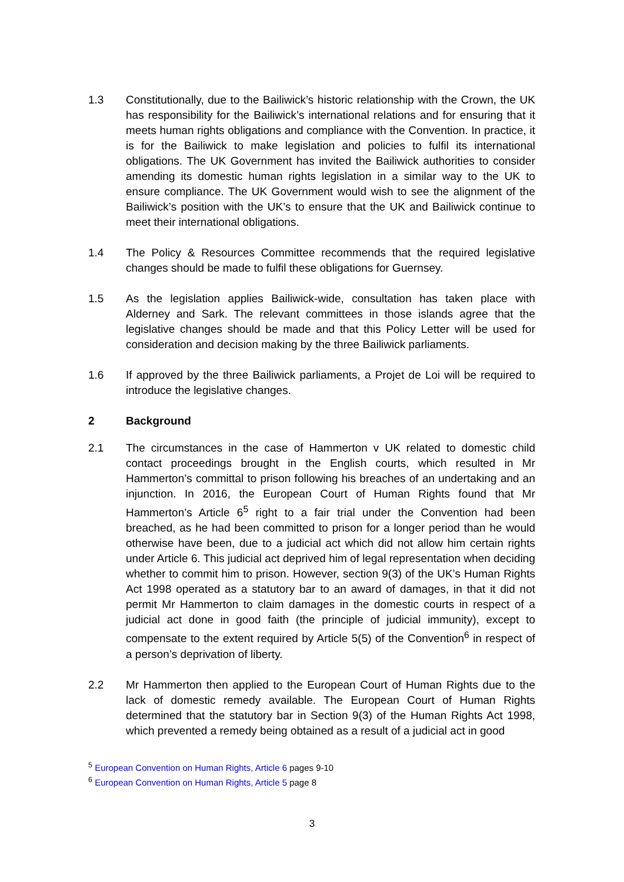1.3 Constitutionally, due to the Bailiwick’s historic relationship with the Crown, the UK has responsibility for the Bailiwick’s international relations and for ensuring that it meets human rights obligations and compliance with the Convention. In practice, it is for the Bailiwick to make legislation and policies to fulfil its international obligations. The UK Government has invited the Bailiwick authorities to consider amending its domestic human rights legislation in a similar way to the UK to ensure compliance. The UK Government would wish to see the alignment of the Bailiwick’s position with the UK’s to ensure that the UK and Bailiwick continue to meet their international obligations.
1.4 The Policy & Resources Committee recommends that the required legislative changes should be made to fulfil these obligations for Guernsey.
1.5 As the legislation applies Bailiwick-wide, consultation has taken place with Alderney and Sark. The relevant committees in those islands agree that the legislative changes should be made and that this Policy Letter will be used for consideration and decision making by the three Bailiwick parliaments.
1.6 If approved by the three Bailiwick parliaments, a Projet de Loi will be required to introduce the legislative changes.
2 Background
2.1 The circumstances in the case of Hammerton v UK related to domestic child contact proceedings brought in the English courts, which resulted in Mr Hammerton’s committal to prison following his breaches of an undertaking and an injunction. In 2016, the European Court of Human Rights found that Mr Hammerton’s Article 6<sup>5</sup> right to a fair trial under the Convention had been breached, as he had been committed to prison for a longer period than he would otherwise have been, due to a judicial act which did not allow him certain rights under Article 6. This judicial act deprived him of legal representation when deciding whether to commit him to prison. However, section 9(3) of the UK’s Human Rights Act 1998 operated as a statutory bar to an award of damages, in that it did not permit Mr Hammerton to claim damages in the domestic courts in respect of a judicial act done in good faith (the principle of judicial immunity), except to compensate to the extent required by Article 5(5) of the Convention<sup>6</sup> in respect of a person’s deprivation of liberty.
2.2 Mr Hammerton then applied to the European Court of Human Rights due to the lack of domestic remedy available. The European Court of Human Rights determined that the statutory bar in Section 9(3) of the Human Rights Act 1998, which prevented a remedy being obtained as a result of a judicial act in good
<sup>5</sup> European Convention on Human Rights, Article 6 pages 9-10
<sup>6</sup> European Convention on Human Rights, Article 5 page 8
3